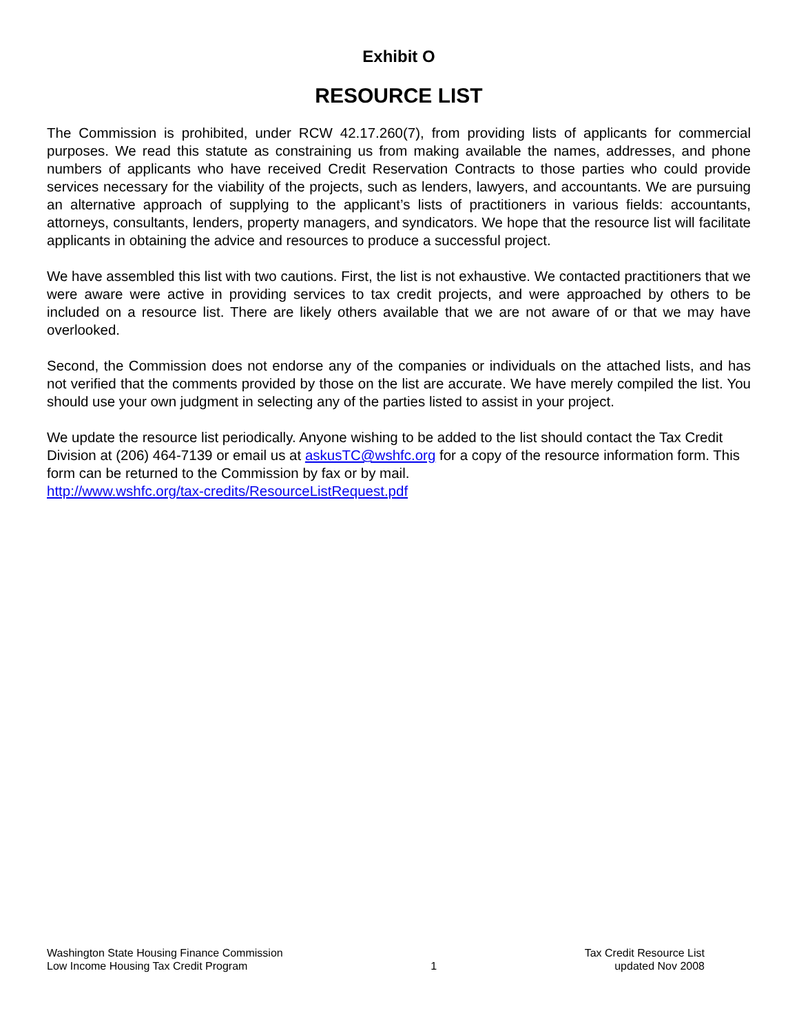Exhibit O
RESOURCE LIST
The Commission is prohibited, under RCW 42.17.260(7), from providing lists of applicants for commercial purposes. We read this statute as constraining us from making available the names, addresses, and phone numbers of applicants who have received Credit Reservation Contracts to those parties who could provide services necessary for the viability of the projects, such as lenders, lawyers, and accountants. We are pursuing an alternative approach of supplying to the applicant’s lists of practitioners in various fields: accountants, attorneys, consultants, lenders, property managers, and syndicators. We hope that the resource list will facilitate applicants in obtaining the advice and resources to produce a successful project.
We have assembled this list with two cautions. First, the list is not exhaustive. We contacted practitioners that we were aware were active in providing services to tax credit projects, and were approached by others to be included on a resource list. There are likely others available that we are not aware of or that we may have overlooked.
Second, the Commission does not endorse any of the companies or individuals on the attached lists, and has not verified that the comments provided by those on the list are accurate. We have merely compiled the list. You should use your own judgment in selecting any of the parties listed to assist in your project.
We update the resource list periodically. Anyone wishing to be added to the list should contact the Tax Credit Division at (206) 464-7139 or email us at askusTC@wshfc.org for a copy of the resource information form. This form can be returned to the Commission by fax or by mail.
http://www.wshfc.org/tax-credits/ResourceListRequest.pdf
Washington State Housing Finance Commission
Low Income Housing Tax Credit Program
1 Tax Credit Resource List
updated Nov 2008